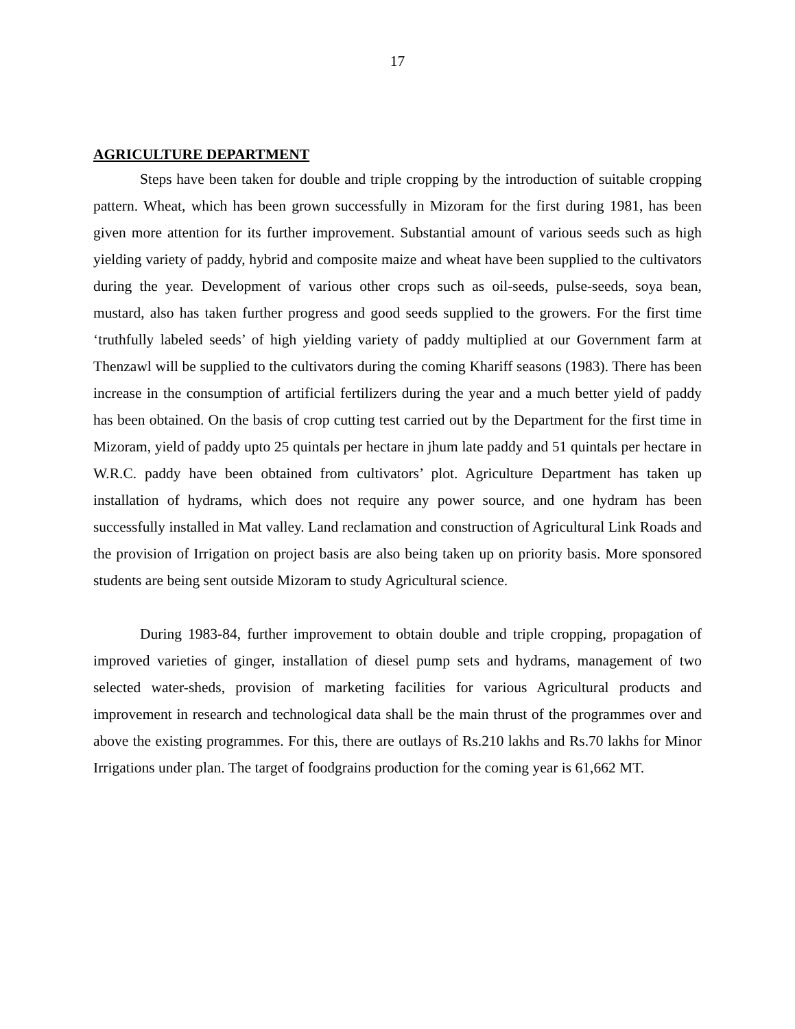17
AGRICULTURE DEPARTMENT
Steps have been taken for double and triple cropping by the introduction of suitable cropping pattern. Wheat, which has been grown successfully in Mizoram for the first during 1981, has been given more attention for its further improvement. Substantial amount of various seeds such as high yielding variety of paddy, hybrid and composite maize and wheat have been supplied to the cultivators during the year. Development of various other crops such as oil-seeds, pulse-seeds, soya bean, mustard, also has taken further progress and good seeds supplied to the growers. For the first time ‘truthfully labeled seeds’ of high yielding variety of paddy multiplied at our Government farm at Thenzawl will be supplied to the cultivators during the coming Khariff seasons (1983). There has been increase in the consumption of artificial fertilizers during the year and a much better yield of paddy has been obtained. On the basis of crop cutting test carried out by the Department for the first time in Mizoram, yield of paddy upto 25 quintals per hectare in jhum late paddy and 51 quintals per hectare in W.R.C. paddy have been obtained from cultivators’ plot. Agriculture Department has taken up installation of hydrams, which does not require any power source, and one hydram has been successfully installed in Mat valley. Land reclamation and construction of Agricultural Link Roads and the provision of Irrigation on project basis are also being taken up on priority basis. More sponsored students are being sent outside Mizoram to study Agricultural science.
During 1983-84, further improvement to obtain double and triple cropping, propagation of improved varieties of ginger, installation of diesel pump sets and hydrams, management of two selected water-sheds, provision of marketing facilities for various Agricultural products and improvement in research and technological data shall be the main thrust of the programmes over and above the existing programmes. For this, there are outlays of Rs.210 lakhs and Rs.70 lakhs for Minor Irrigations under plan. The target of foodgrains production for the coming year is 61,662 MT.